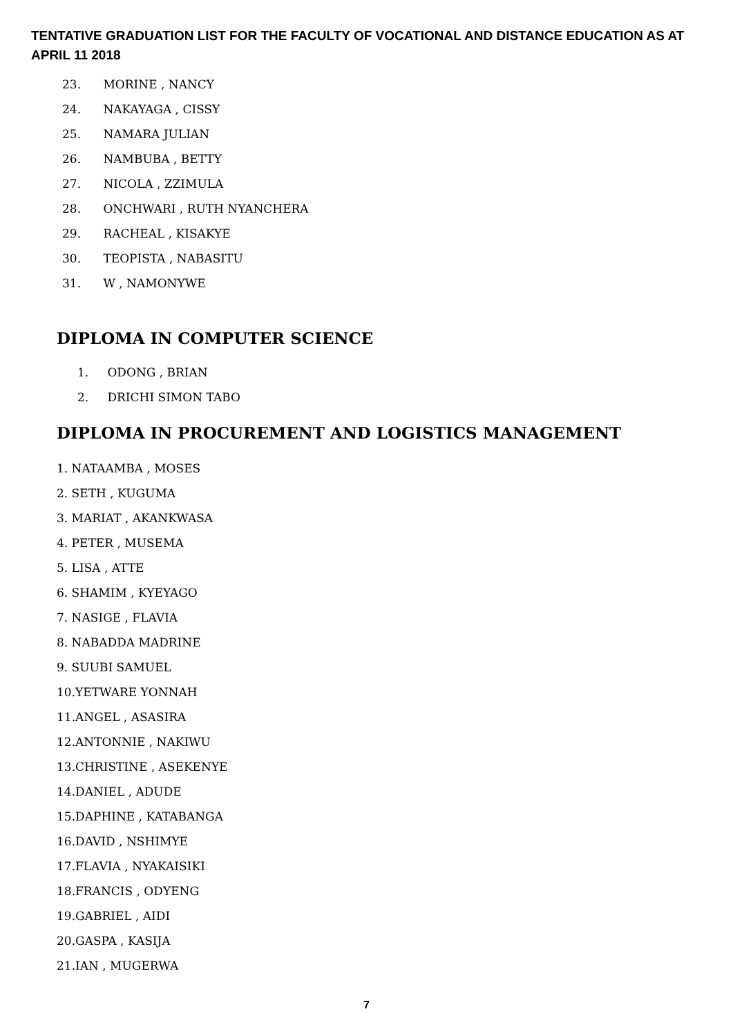TENTATIVE GRADUATION LIST FOR THE FACULTY OF VOCATIONAL AND DISTANCE EDUCATION AS AT APRIL 11 2018
23. MORINE , NANCY
24. NAKAYAGA , CISSY
25. NAMARA JULIAN
26. NAMBUBA , BETTY
27. NICOLA , ZZIMULA
28. ONCHWARI , RUTH NYANCHERA
29. RACHEAL , KISAKYE
30. TEOPISTA , NABASITU
31. W , NAMONYWE
DIPLOMA IN COMPUTER SCIENCE
1. ODONG , BRIAN
2. DRICHI SIMON TABO
DIPLOMA IN PROCUREMENT AND LOGISTICS MANAGEMENT
1. NATAAMBA , MOSES
2. SETH , KUGUMA
3. MARIAT , AKANKWASA
4. PETER , MUSEMA
5. LISA , ATTE
6. SHAMIM , KYEYAGO
7. NASIGE , FLAVIA
8. NABADDA MADRINE
9. SUUBI SAMUEL
10.YETWARE YONNAH
11.ANGEL , ASASIRA
12.ANTONNIE , NAKIWU
13.CHRISTINE , ASEKENYE
14.DANIEL , ADUDE
15.DAPHINE , KATABANGA
16.DAVID , NSHIMYE
17.FLAVIA , NYAKAISIKI
18.FRANCIS , ODYENG
19.GABRIEL , AIDI
20.GASPA , KASIJA
21.IAN , MUGERWA
7